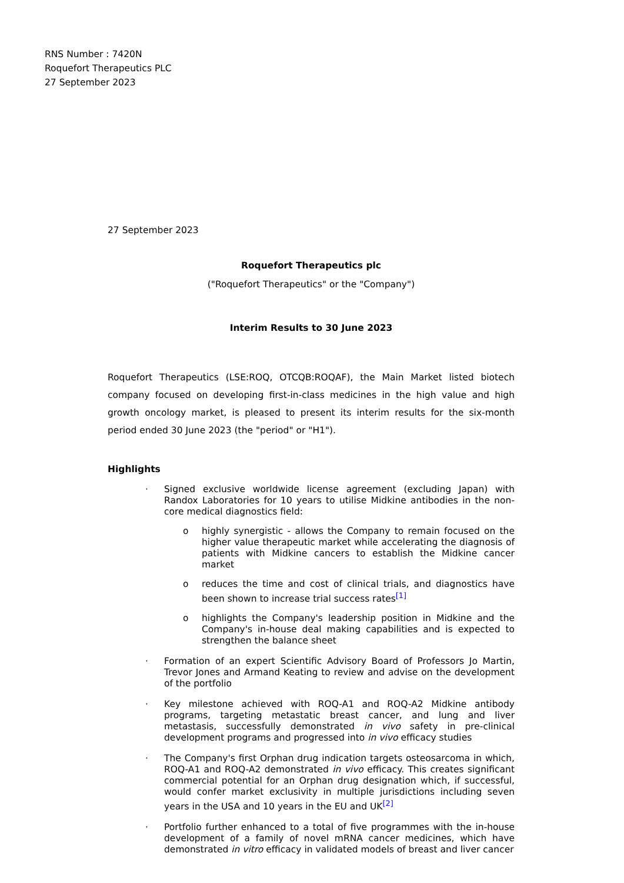RNS Number : 7420N
Roquefort Therapeutics PLC
27 September 2023
27 September 2023
Roquefort Therapeutics plc
("Roquefort Therapeutics" or the "Company")
Interim Results to 30 June 2023
Roquefort Therapeutics (LSE:ROQ, OTCQB:ROQAF), the Main Market listed biotech company focused on developing first-in-class medicines in the high value and high growth oncology market, is pleased to present its interim results for the six-month period ended 30 June 2023 (the "period" or "H1").
Highlights
· Signed exclusive worldwide license agreement (excluding Japan) with Randox Laboratories for 10 years to utilise Midkine antibodies in the non-core medical diagnostics field:
o highly synergistic - allows the Company to remain focused on the higher value therapeutic market while accelerating the diagnosis of patients with Midkine cancers to establish the Midkine cancer market
o reduces the time and cost of clinical trials, and diagnostics have been shown to increase trial success rates<sup>[1]</sup>
o highlights the Company's leadership position in Midkine and the Company's in-house deal making capabilities and is expected to strengthen the balance sheet
· Formation of an expert Scientific Advisory Board of Professors Jo Martin, Trevor Jones and Armand Keating to review and advise on the development of the portfolio
· Key milestone achieved with ROQ-A1 and ROQ-A2 Midkine antibody programs, targeting metastatic breast cancer, and lung and liver metastasis, successfully demonstrated in vivo safety in pre-clinical development programs and progressed into in vivo efficacy studies
· The Company's first Orphan drug indication targets osteosarcoma in which, ROQ-A1 and ROQ-A2 demonstrated in vivo efficacy. This creates significant commercial potential for an Orphan drug designation which, if successful, would confer market exclusivity in multiple jurisdictions including seven years in the USA and 10 years in the EU and UK<sup>[2]</sup>
· Portfolio further enhanced to a total of five programmes with the in-house development of a family of novel mRNA cancer medicines, which have demonstrated in vitro efficacy in validated models of breast and liver cancer